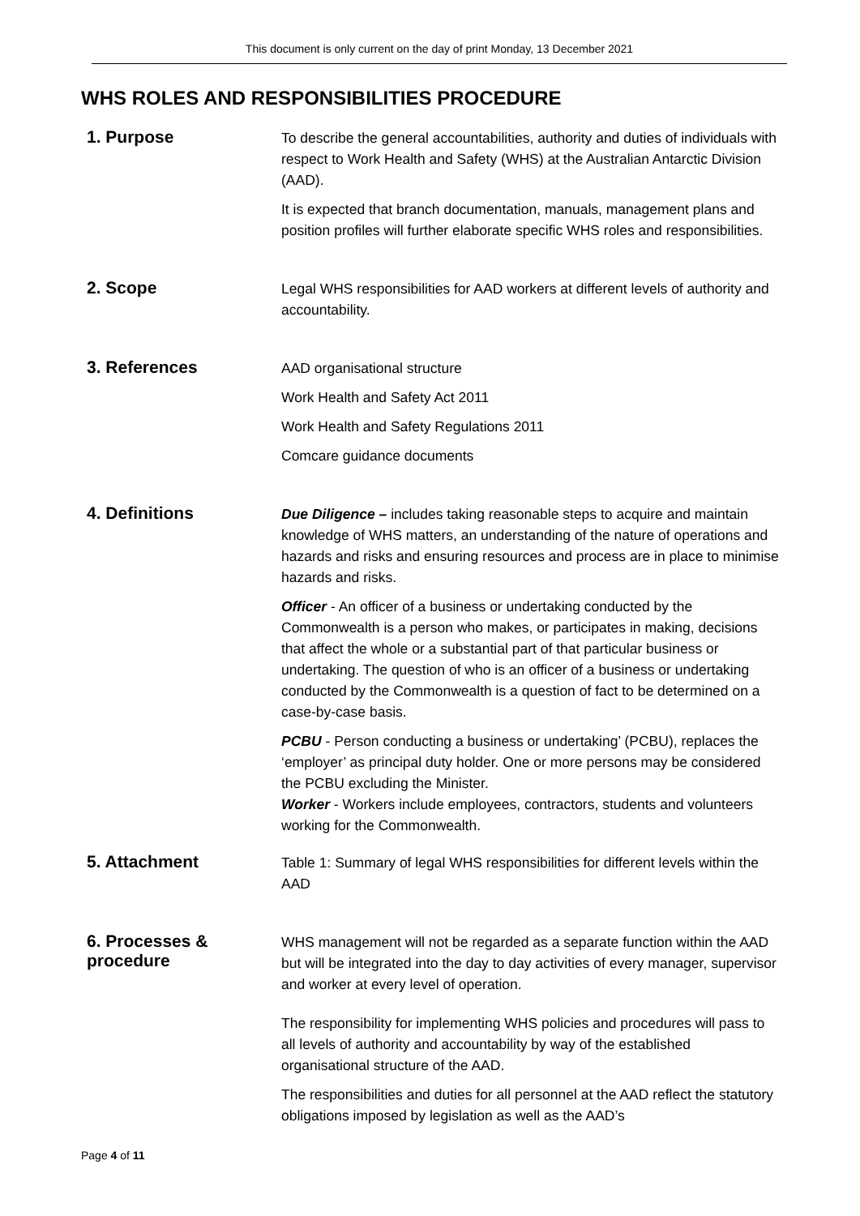This document is only current on the day of print Monday, 13 December 2021
WHS ROLES AND RESPONSIBILITIES PROCEDURE
1. Purpose
To describe the general accountabilities, authority and duties of individuals with respect to Work Health and Safety (WHS) at the Australian Antarctic Division (AAD).
It is expected that branch documentation, manuals, management plans and position profiles will further elaborate specific WHS roles and responsibilities.
2. Scope
Legal WHS responsibilities for AAD workers at different levels of authority and accountability.
3. References
AAD organisational structure
Work Health and Safety Act 2011
Work Health and Safety Regulations 2011
Comcare guidance documents
4. Definitions
Due Diligence – includes taking reasonable steps to acquire and maintain knowledge of WHS matters, an understanding of the nature of operations and hazards and risks and ensuring resources and process are in place to minimise hazards and risks.
Officer - An officer of a business or undertaking conducted by the Commonwealth is a person who makes, or participates in making, decisions that affect the whole or a substantial part of that particular business or undertaking. The question of who is an officer of a business or undertaking conducted by the Commonwealth is a question of fact to be determined on a case-by-case basis.
PCBU - Person conducting a business or undertaking’ (PCBU), replaces the ‘employer’ as principal duty holder. One or more persons may be considered the PCBU excluding the Minister.
Worker - Workers include employees, contractors, students and volunteers working for the Commonwealth.
5. Attachment
Table 1: Summary of legal WHS responsibilities for different levels within the AAD
6. Processes &
procedure
WHS management will not be regarded as a separate function within the AAD but will be integrated into the day to day activities of every manager, supervisor and worker at every level of operation.
The responsibility for implementing WHS policies and procedures will pass to all levels of authority and accountability by way of the established organisational structure of the AAD.
The responsibilities and duties for all personnel at the AAD reflect the statutory obligations imposed by legislation as well as the AAD’s
Page 4 of 11